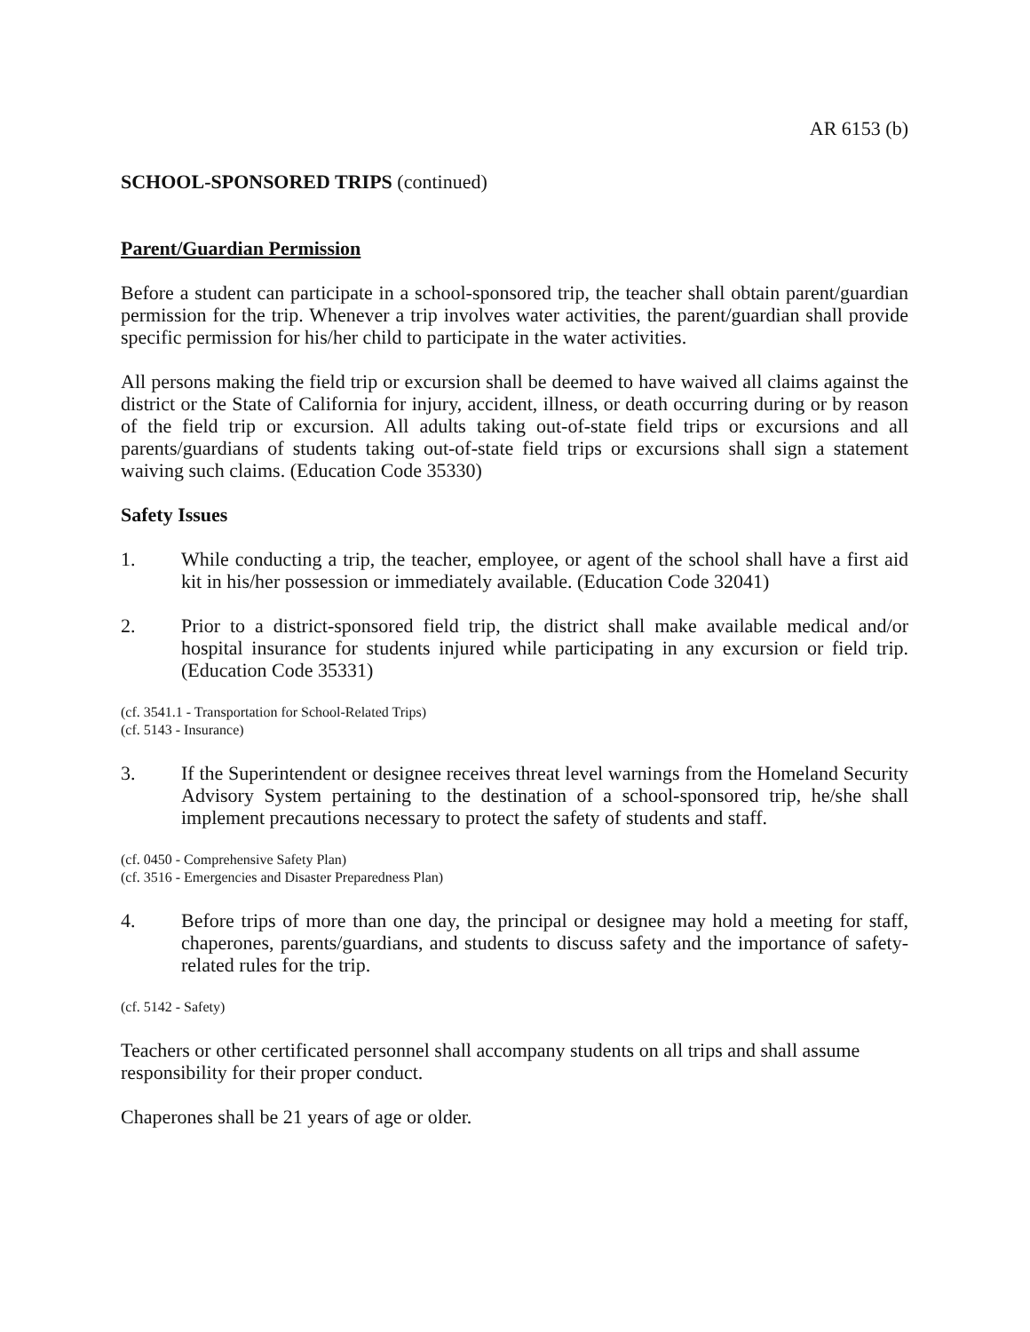AR 6153 (b)
SCHOOL-SPONSORED TRIPS (continued)
Parent/Guardian Permission
Before a student can participate in a school-sponsored trip, the teacher shall obtain parent/guardian permission for the trip. Whenever a trip involves water activities, the parent/guardian shall provide specific permission for his/her child to participate in the water activities.
All persons making the field trip or excursion shall be deemed to have waived all claims against the district or the State of California for injury, accident, illness, or death occurring during or by reason of the field trip or excursion. All adults taking out-of-state field trips or excursions and all parents/guardians of students taking out-of-state field trips or excursions shall sign a statement waiving such claims. (Education Code 35330)
Safety Issues
1. While conducting a trip, the teacher, employee, or agent of the school shall have a first aid kit in his/her possession or immediately available. (Education Code 32041)
2. Prior to a district-sponsored field trip, the district shall make available medical and/or hospital insurance for students injured while participating in any excursion or field trip. (Education Code 35331)
(cf. 3541.1 - Transportation for School-Related Trips)
(cf. 5143 - Insurance)
3. If the Superintendent or designee receives threat level warnings from the Homeland Security Advisory System pertaining to the destination of a school-sponsored trip, he/she shall implement precautions necessary to protect the safety of students and staff.
(cf. 0450 - Comprehensive Safety Plan)
(cf. 3516 - Emergencies and Disaster Preparedness Plan)
4. Before trips of more than one day, the principal or designee may hold a meeting for staff, chaperones, parents/guardians, and students to discuss safety and the importance of safety-related rules for the trip.
(cf. 5142 - Safety)
Teachers or other certificated personnel shall accompany students on all trips and shall assume responsibility for their proper conduct.
Chaperones shall be 21 years of age or older.